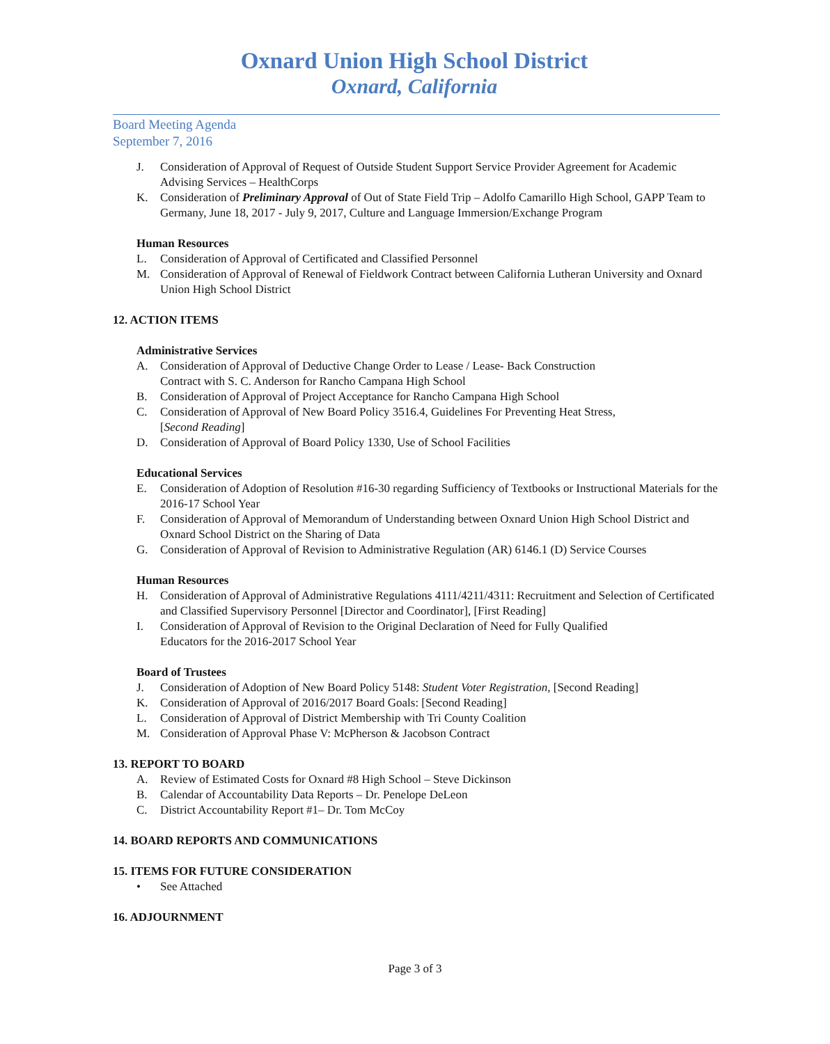Oxnard Union High School District
Oxnard, California
Board Meeting Agenda
September 7, 2016
J. Consideration of Approval of Request of Outside Student Support Service Provider Agreement for Academic Advising Services – HealthCorps
K. Consideration of Preliminary Approval of Out of State Field Trip – Adolfo Camarillo High School, GAPP Team to Germany, June 18, 2017 - July 9, 2017, Culture and Language Immersion/Exchange Program
Human Resources
L. Consideration of Approval of Certificated and Classified Personnel
M. Consideration of Approval of Renewal of Fieldwork Contract between California Lutheran University and Oxnard Union High School District
12. ACTION ITEMS
Administrative Services
A. Consideration of Approval of Deductive Change Order to Lease / Lease- Back Construction
Contract with S. C. Anderson for Rancho Campana High School
B. Consideration of Approval of Project Acceptance for Rancho Campana High School
C. Consideration of Approval of New Board Policy 3516.4, Guidelines For Preventing Heat Stress,
[Second Reading]
D. Consideration of Approval of Board Policy 1330, Use of School Facilities
Educational Services
E. Consideration of Adoption of Resolution #16-30 regarding Sufficiency of Textbooks or Instructional Materials for the 2016-17 School Year
F. Consideration of Approval of Memorandum of Understanding between Oxnard Union High School District and Oxnard School District on the Sharing of Data
G. Consideration of Approval of Revision to Administrative Regulation (AR) 6146.1 (D) Service Courses
Human Resources
H. Consideration of Approval of Administrative Regulations 4111/4211/4311: Recruitment and Selection of Certificated and Classified Supervisory Personnel [Director and Coordinator], [First Reading]
I. Consideration of Approval of Revision to the Original Declaration of Need for Fully Qualified
Educators for the 2016-2017 School Year
Board of Trustees
J. Consideration of Adoption of New Board Policy 5148: Student Voter Registration, [Second Reading]
K. Consideration of Approval of 2016/2017 Board Goals: [Second Reading]
L. Consideration of Approval of District Membership with Tri County Coalition
M. Consideration of Approval Phase V: McPherson & Jacobson Contract
13. REPORT TO BOARD
A. Review of Estimated Costs for Oxnard #8 High School – Steve Dickinson
B. Calendar of Accountability Data Reports – Dr. Penelope DeLeon
C. District Accountability Report #1– Dr. Tom McCoy
14. BOARD REPORTS AND COMMUNICATIONS
15. ITEMS FOR FUTURE CONSIDERATION
• See Attached
16. ADJOURNMENT
Page 3 of 3